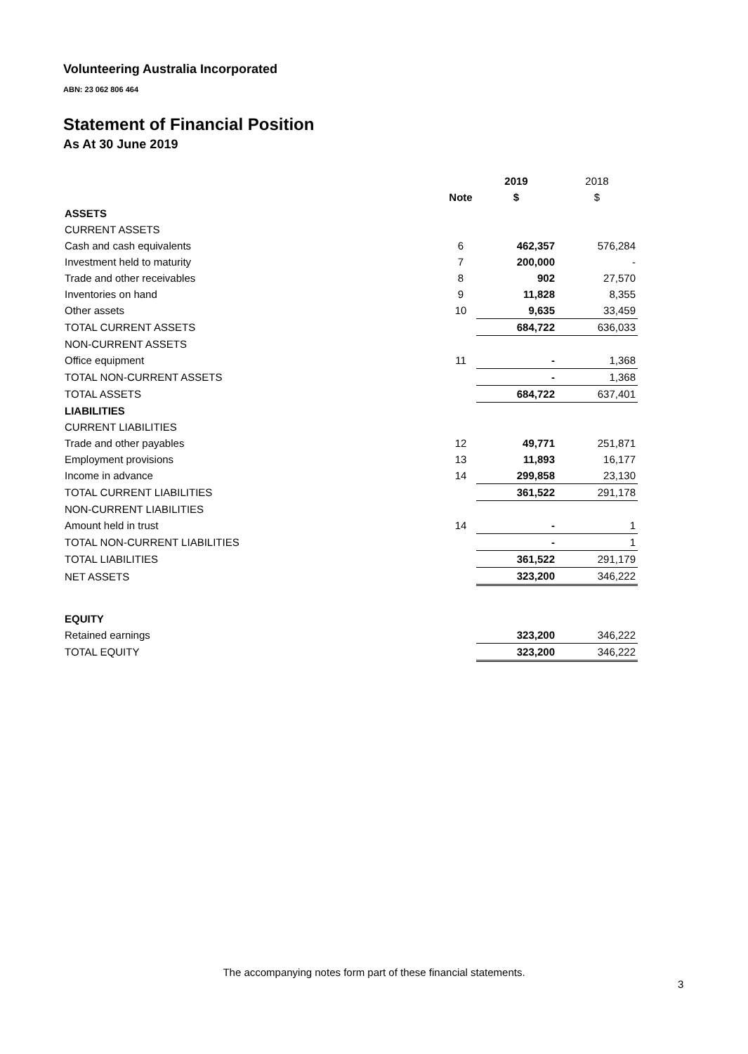Volunteering Australia Incorporated
ABN: 23 062 806 464
Statement of Financial Position
As At 30 June 2019
| | | 2019 | 2018 |
| | Note | $ | $ |
| ASSETS | | | |
| CURRENT ASSETS | | | |
| Cash and cash equivalents | 6 | 462,357 | 576,284 |
| Investment held to maturity | 7 | 200,000 | - |
| Trade and other receivables | 8 | 902 | 27,570 |
| Inventories on hand | 9 | 11,828 | 8,355 |
| Other assets | 10 | 9,635 | 33,459 |
| TOTAL CURRENT ASSETS | | 684,722 | 636,033 |
| NON-CURRENT ASSETS | | | |
| Office equipment | 11 | - | 1,368 |
| TOTAL NON-CURRENT ASSETS | | - | 1,368 |
| TOTAL ASSETS | | 684,722 | 637,401 |
| LIABILITIES | | | |
| CURRENT LIABILITIES | | | |
| Trade and other payables | 12 | 49,771 | 251,871 |
| Employment provisions | 13 | 11,893 | 16,177 |
| Income in advance | 14 | 299,858 | 23,130 |
| TOTAL CURRENT LIABILITIES | | 361,522 | 291,178 |
| NON-CURRENT LIABILITIES | | | |
| Amount held in trust | 14 | - | 1 |
| TOTAL NON-CURRENT LIABILITIES | | - | 1 |
| TOTAL LIABILITIES | | 361,522 | 291,179 |
| NET ASSETS | | 323,200 | 346,222 |
| EQUITY | | | |
| Retained earnings | | 323,200 | 346,222 |
| TOTAL EQUITY | | 323,200 | 346,222 |
The accompanying notes form part of these financial statements.
3